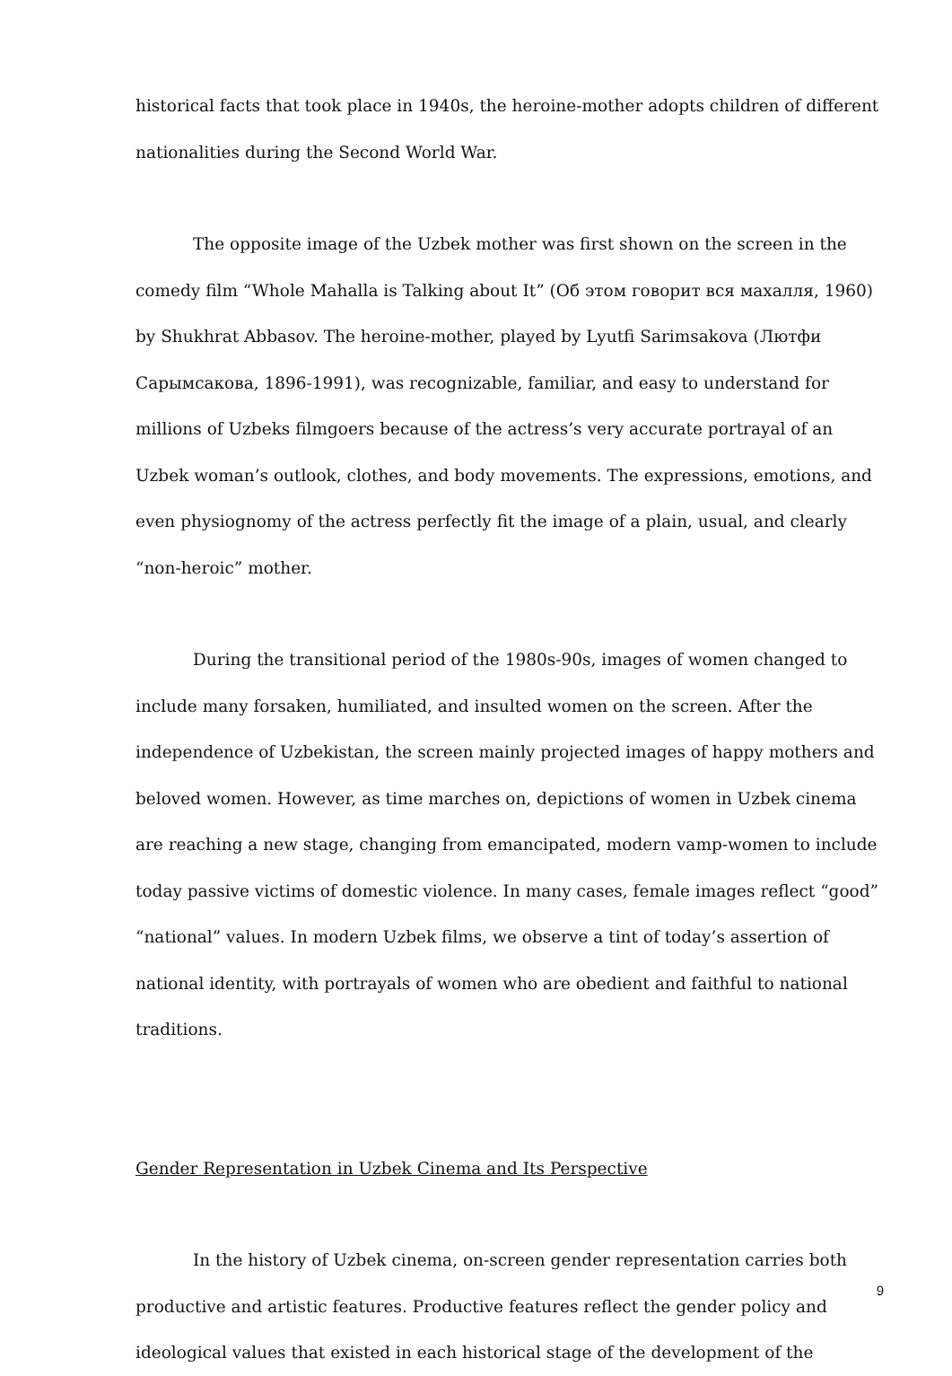historical facts that took place in 1940s, the heroine-mother adopts children of different nationalities during the Second World War.
The opposite image of the Uzbek mother was first shown on the screen in the comedy film “Whole Mahalla is Talking about It” (Об этом говорит вся махалля, 1960) by Shukhrat Abbasov. The heroine-mother, played by Lyutfi Sarimsakova (Лютфи Сарымсакова, 1896-1991), was recognizable, familiar, and easy to understand for millions of Uzbeks filmgoers because of the actress’s very accurate portrayal of an Uzbek woman’s outlook, clothes, and body movements. The expressions, emotions, and even physiognomy of the actress perfectly fit the image of a plain, usual, and clearly “non-heroic” mother.
During the transitional period of the 1980s-90s, images of women changed to include many forsaken, humiliated, and insulted women on the screen. After the independence of Uzbekistan, the screen mainly projected images of happy mothers and beloved women. However, as time marches on, depictions of women in Uzbek cinema are reaching a new stage, changing from emancipated, modern vamp-women to include today passive victims of domestic violence. In many cases, female images reflect “good” “national” values. In modern Uzbek films, we observe a tint of today’s assertion of national identity, with portrayals of women who are obedient and faithful to national traditions.
Gender Representation in Uzbek Cinema and Its Perspective
In the history of Uzbek cinema, on-screen gender representation carries both productive and artistic features. Productive features reflect the gender policy and ideological values that existed in each historical stage of the development of the
9